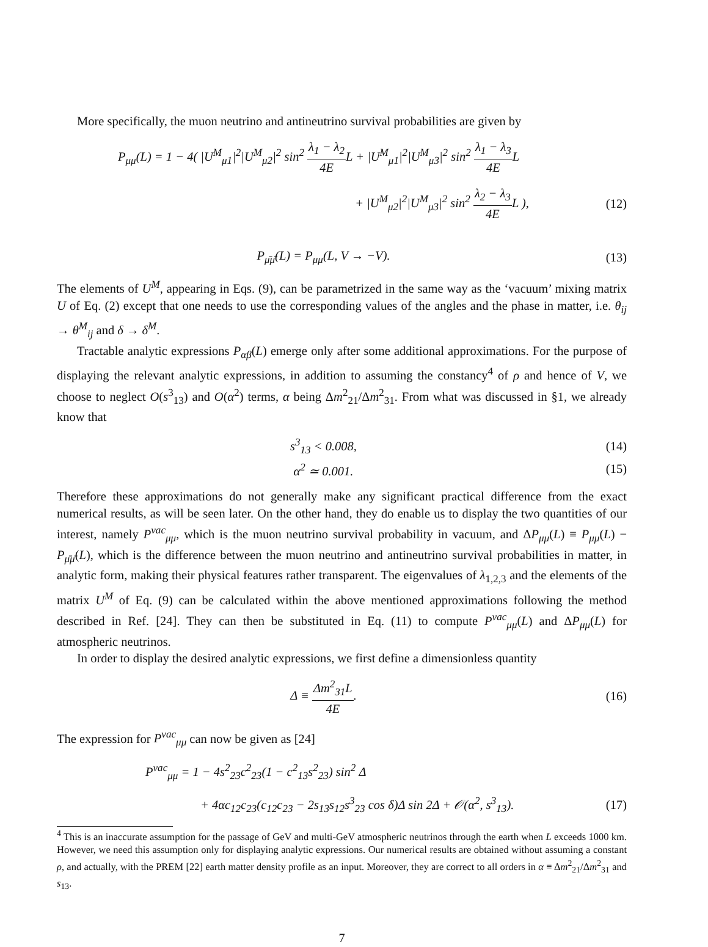More specifically, the muon neutrino and antineutrino survival probabilities are given by
P<sub>μμ</sub>(L) = 1 − 4( |U<sup>M</sup><sub>μ1</sub>|<sup>2</sup>|U<sup>M</sup><sub>μ2</sub>|<sup>2</sup> sin<sup>2</sup> λ<sub>1</sub> − λ<sub>2</sub> 4EL + |U<sup>M</sup><sub>μ1</sub>|<sup>2</sup>|U<sup>M</sup><sub>μ3</sub>|<sup>2</sup> sin<sup>2</sup> λ<sub>1</sub> − λ<sub>3</sub> 4EL
+ |U<sup>M</sup><sub>μ2</sub>|<sup>2</sup>|U<sup>M</sup><sub>μ3</sub>|<sup>2</sup> sin<sup>2</sup> λ<sub>2</sub> − λ<sub>3</sub> 4EL ),
(12)
P<sub>μ̄μ̄</sub>(L) = P<sub>μμ</sub>(L, V → −V). (13)
The elements of U<sup>M</sup>, appearing in Eqs. (9), can be parametrized in the same way as the ‘vacuum’ mixing matrix U of Eq. (2) except that one needs to use the corresponding values of the angles and the phase in matter, i.e. θ<sub>ij</sub> → θ<sup>M</sup><sub>ij</sub> and δ → δ<sup>M</sup>.
Tractable analytic expressions P<sub>αβ</sub>(L) emerge only after some additional approximations. For the purpose of displaying the relevant analytic expressions, in addition to assuming the constancy<sup>4</sup> of ρ and hence of V, we choose to neglect O(s<sup>3</sup><sub>13</sub>) and O(α<sup>2</sup>) terms, α being Δm<sup>2</sup><sub>21</sub>/Δm<sup>2</sup><sub>31</sub>. From what was discussed in §1, we already know that
s<sup>3</sup><sub>13</sub> < 0.008, (14)
α<sup>2</sup> ≃ 0.001. (15)
Therefore these approximations do not generally make any significant practical difference from the exact numerical results, as will be seen later. On the other hand, they do enable us to display the two quantities of our interest, namely P<sup>vac</sup><sub>μμ</sub>, which is the muon neutrino survival probability in vacuum, and ΔP<sub>μμ</sub>(L) ≡ P<sub>μμ</sub>(L) − P<sub>μ̄μ̄</sub>(L), which is the difference between the muon neutrino and antineutrino survival probabilities in matter, in analytic form, making their physical features rather transparent. The eigenvalues of λ<sub>1,2,3</sub> and the elements of the matrix U<sup>M</sup> of Eq. (9) can be calculated within the above mentioned approximations following the method described in Ref. [24]. They can then be substituted in Eq. (11) to compute P<sup>vac</sup><sub>μμ</sub>(L) and ΔP<sub>μμ</sub>(L) for atmospheric neutrinos.
In order to display the desired analytic expressions, we first define a dimensionless quantity
Δ ≡ Δm<sup>2</sup><sub>31</sub>L 4E. (16)
The expression for P<sup>vac</sup><sub>μμ</sub> can now be given as [24]
P<sup>vac</sup><sub>μμ</sub> = 1 − 4s<sup>2</sup><sub>23</sub>c<sup>2</sup><sub>23</sub>(1 − c<sup>2</sup><sub>13</sub>s<sup>2</sup><sub>23</sub>) sin<sup>2</sup> Δ
+ 4αc<sub>12</sub>c<sub>23</sub>(c<sub>12</sub>c<sub>23</sub> − 2s<sub>13</sub>s<sub>12</sub>s<sup>3</sup><sub>23</sub> cos δ)Δ sin 2Δ + 𝒪(α<sup>2</sup>, s<sup>3</sup><sub>13</sub>).
(17)
<sup>4</sup> This is an inaccurate assumption for the passage of GeV and multi-GeV atmospheric neutrinos through the earth when L exceeds 1000 km. However, we need this assumption only for displaying analytic expressions. Our numerical results are obtained without assuming a constant ρ, and actually, with the PREM [22] earth matter density profile as an input. Moreover, they are correct to all orders in α ≡ Δm<sup>2</sup><sub>21</sub>/Δm<sup>2</sup><sub>31</sub> and s<sub>13</sub>.
7